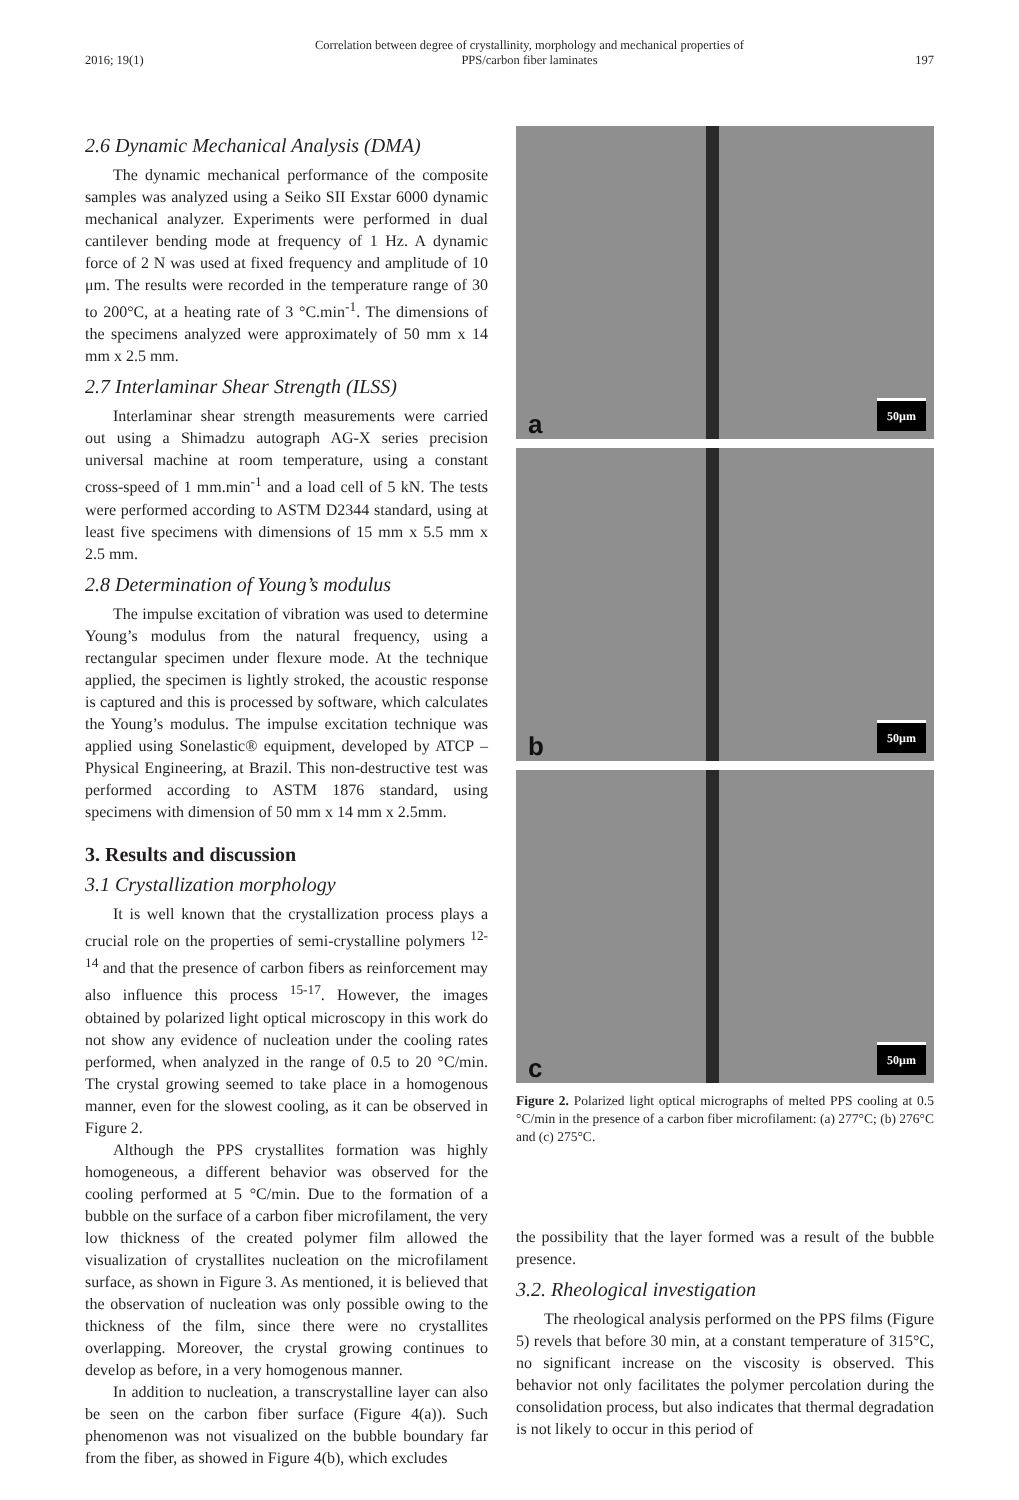2016; 19(1) Correlation between degree of crystallinity, morphology and mechanical properties of
PPS/carbon fiber laminates 197
2.6 Dynamic Mechanical Analysis (DMA)
The dynamic mechanical performance of the composite samples was analyzed using a Seiko SII Exstar 6000 dynamic mechanical analyzer. Experiments were performed in dual cantilever bending mode at frequency of 1 Hz. A dynamic force of 2 N was used at fixed frequency and amplitude of 10 μm. The results were recorded in the temperature range of 30 to 200°C, at a heating rate of 3 °C.min<sup>-1</sup>. The dimensions of the specimens analyzed were approximately of 50 mm x 14 mm x 2.5 mm.
2.7 Interlaminar Shear Strength (ILSS)
Interlaminar shear strength measurements were carried out using a Shimadzu autograph AG-X series precision universal machine at room temperature, using a constant cross-speed of 1 mm.min<sup>-1</sup> and a load cell of 5 kN. The tests were performed according to ASTM D2344 standard, using at least five specimens with dimensions of 15 mm x 5.5 mm x 2.5 mm.
2.8 Determination of Young’s modulus
The impulse excitation of vibration was used to determine Young’s modulus from the natural frequency, using a rectangular specimen under flexure mode. At the technique applied, the specimen is lightly stroked, the acoustic response is captured and this is processed by software, which calculates the Young’s modulus. The impulse excitation technique was applied using Sonelastic® equipment, developed by ATCP – Physical Engineering, at Brazil. This non-destructive test was performed according to ASTM 1876 standard, using specimens with dimension of 50 mm x 14 mm x 2.5mm.
3. Results and discussion
3.1 Crystallization morphology
It is well known that the crystallization process plays a crucial role on the properties of semi-crystalline polymers <sup>12-14</sup> and that the presence of carbon fibers as reinforcement may also influence this process <sup>15-17</sup>. However, the images obtained by polarized light optical microscopy in this work do not show any evidence of nucleation under the cooling rates performed, when analyzed in the range of 0.5 to 20 °C/min. The crystal growing seemed to take place in a homogenous manner, even for the slowest cooling, as it can be observed in Figure 2.
Although the PPS crystallites formation was highly homogeneous, a different behavior was observed for the cooling performed at 5 °C/min. Due to the formation of a bubble on the surface of a carbon fiber microfilament, the very low thickness of the created polymer film allowed the visualization of crystallites nucleation on the microfilament surface, as shown in Figure 3. As mentioned, it is believed that the observation of nucleation was only possible owing to the thickness of the film, since there were no crystallites overlapping. Moreover, the crystal growing continues to develop as before, in a very homogenous manner.
In addition to nucleation, a transcrystalline layer can also be seen on the carbon fiber surface (Figure 4(a)). Such phenomenon was not visualized on the bubble boundary far from the fiber, as showed in Figure 4(b), which excludes
a 50µm
b 50µm
c 50µm
Figure 2. Polarized light optical micrographs of melted PPS cooling at 0.5 °C/min in the presence of a carbon fiber microfilament: (a) 277°C; (b) 276°C and (c) 275°C.
the possibility that the layer formed was a result of the bubble presence.
3.2. Rheological investigation
The rheological analysis performed on the PPS films (Figure 5) revels that before 30 min, at a constant temperature of 315°C, no significant increase on the viscosity is observed. This behavior not only facilitates the polymer percolation during the consolidation process, but also indicates that thermal degradation is not likely to occur in this period of